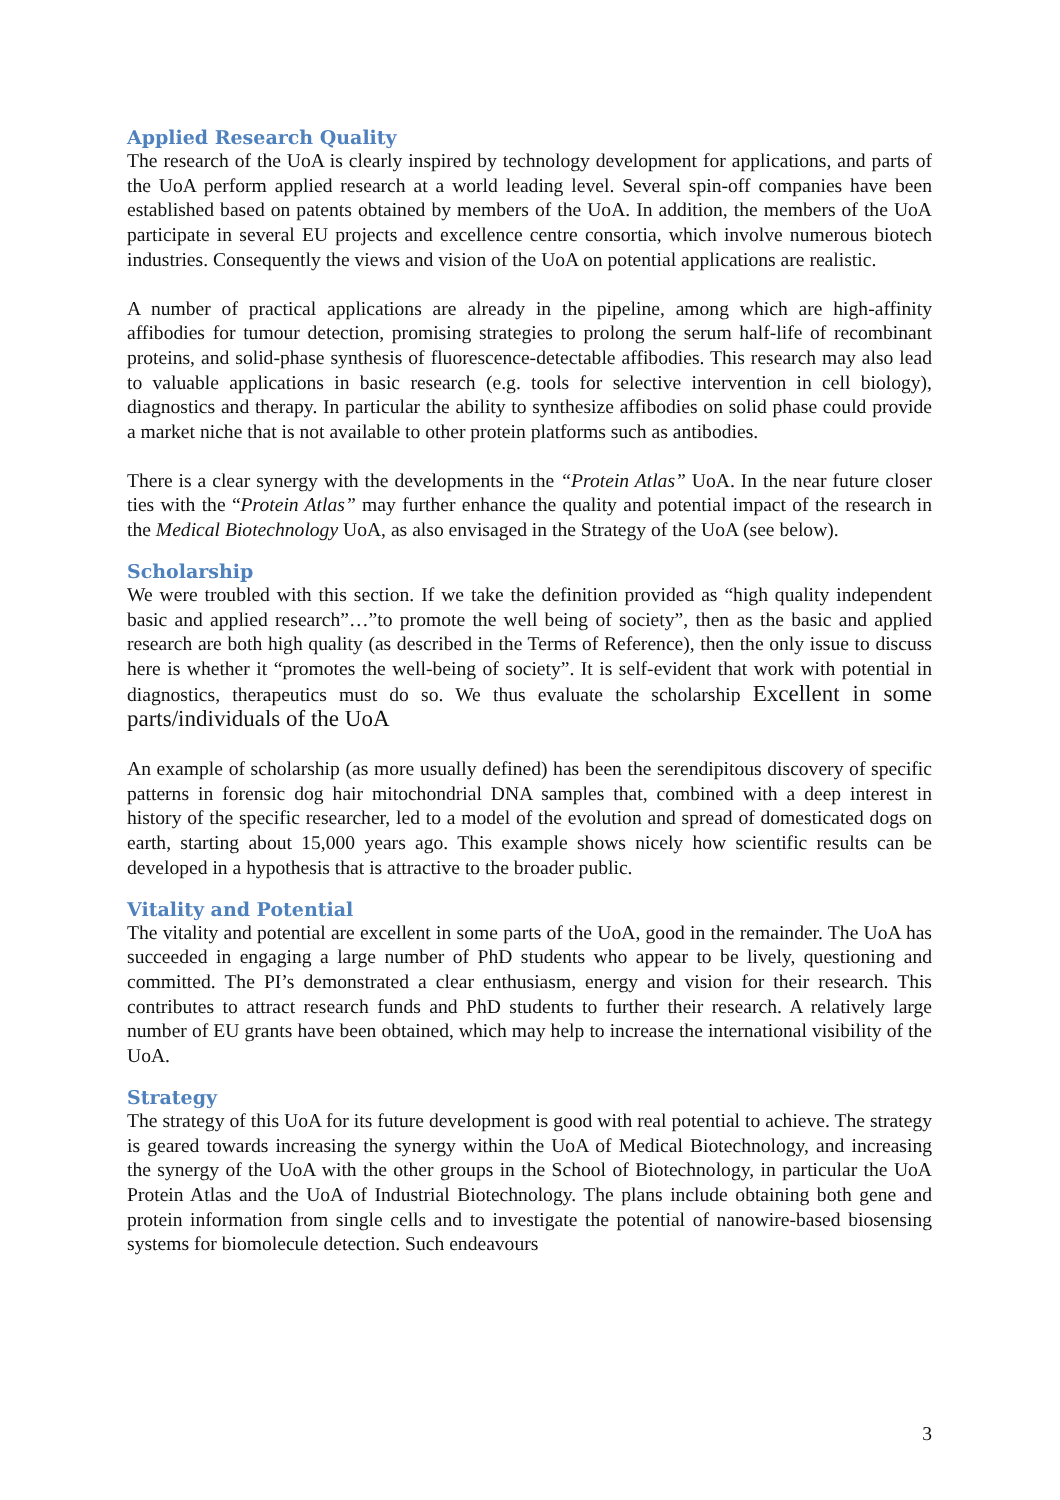Applied Research Quality
The research of the UoA is clearly inspired by technology development for applications, and parts of the UoA perform applied research at a world leading level. Several spin-off companies have been established based on patents obtained by members of the UoA. In addition, the members of the UoA participate in several EU projects and excellence centre consortia, which involve numerous biotech industries. Consequently the views and vision of the UoA on potential applications are realistic.
A number of practical applications are already in the pipeline, among which are high-affinity affibodies for tumour detection, promising strategies to prolong the serum half-life of recombinant proteins, and solid-phase synthesis of fluorescence-detectable affibodies. This research may also lead to valuable applications in basic research (e.g. tools for selective intervention in cell biology), diagnostics and therapy. In particular the ability to synthesize affibodies on solid phase could provide a market niche that is not available to other protein platforms such as antibodies.
There is a clear synergy with the developments in the “Protein Atlas” UoA. In the near future closer ties with the “Protein Atlas” may further enhance the quality and potential impact of the research in the Medical Biotechnology UoA, as also envisaged in the Strategy of the UoA (see below).
Scholarship
We were troubled with this section. If we take the definition provided as “high quality independent basic and applied research”…”to promote the well being of society”, then as the basic and applied research are both high quality (as described in the Terms of Reference), then the only issue to discuss here is whether it “promotes the well-being of society”. It is self-evident that work with potential in diagnostics, therapeutics must do so. We thus evaluate the scholarship Excellent in some parts/individuals of the UoA
An example of scholarship (as more usually defined) has been the serendipitous discovery of specific patterns in forensic dog hair mitochondrial DNA samples that, combined with a deep interest in history of the specific researcher, led to a model of the evolution and spread of domesticated dogs on earth, starting about 15,000 years ago. This example shows nicely how scientific results can be developed in a hypothesis that is attractive to the broader public.
Vitality and Potential
The vitality and potential are excellent in some parts of the UoA, good in the remainder. The UoA has succeeded in engaging a large number of PhD students who appear to be lively, questioning and committed. The PI’s demonstrated a clear enthusiasm, energy and vision for their research. This contributes to attract research funds and PhD students to further their research. A relatively large number of EU grants have been obtained, which may help to increase the international visibility of the UoA.
Strategy
The strategy of this UoA for its future development is good with real potential to achieve. The strategy is geared towards increasing the synergy within the UoA of Medical Biotechnology, and increasing the synergy of the UoA with the other groups in the School of Biotechnology, in particular the UoA Protein Atlas and the UoA of Industrial Biotechnology. The plans include obtaining both gene and protein information from single cells and to investigate the potential of nanowire-based biosensing systems for biomolecule detection. Such endeavours
3